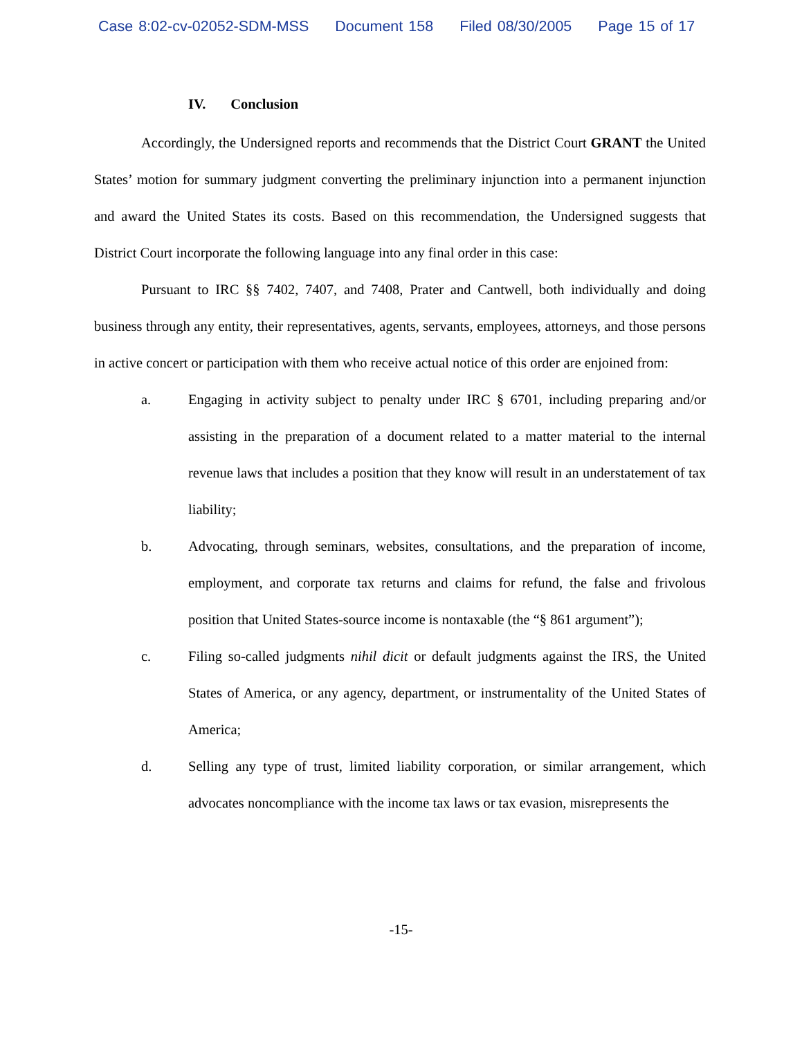Case 8:02-cv-02052-SDM-MSS Document 158 Filed 08/30/2005 Page 15 of 17
IV. Conclusion
Accordingly, the Undersigned reports and recommends that the District Court GRANT the United States’ motion for summary judgment converting the preliminary injunction into a permanent injunction and award the United States its costs. Based on this recommendation, the Undersigned suggests that District Court incorporate the following language into any final order in this case:
Pursuant to IRC §§ 7402, 7407, and 7408, Prater and Cantwell, both individually and doing business through any entity, their representatives, agents, servants, employees, attorneys, and those persons in active concert or participation with them who receive actual notice of this order are enjoined from:
a. Engaging in activity subject to penalty under IRC § 6701, including preparing and/or assisting in the preparation of a document related to a matter material to the internal revenue laws that includes a position that they know will result in an understatement of tax liability;
b. Advocating, through seminars, websites, consultations, and the preparation of income, employment, and corporate tax returns and claims for refund, the false and frivolous position that United States-source income is nontaxable (the “§ 861 argument”);
c. Filing so-called judgments nihil dicit or default judgments against the IRS, the United States of America, or any agency, department, or instrumentality of the United States of America;
d. Selling any type of trust, limited liability corporation, or similar arrangement, which advocates noncompliance with the income tax laws or tax evasion, misrepresents the
-15-